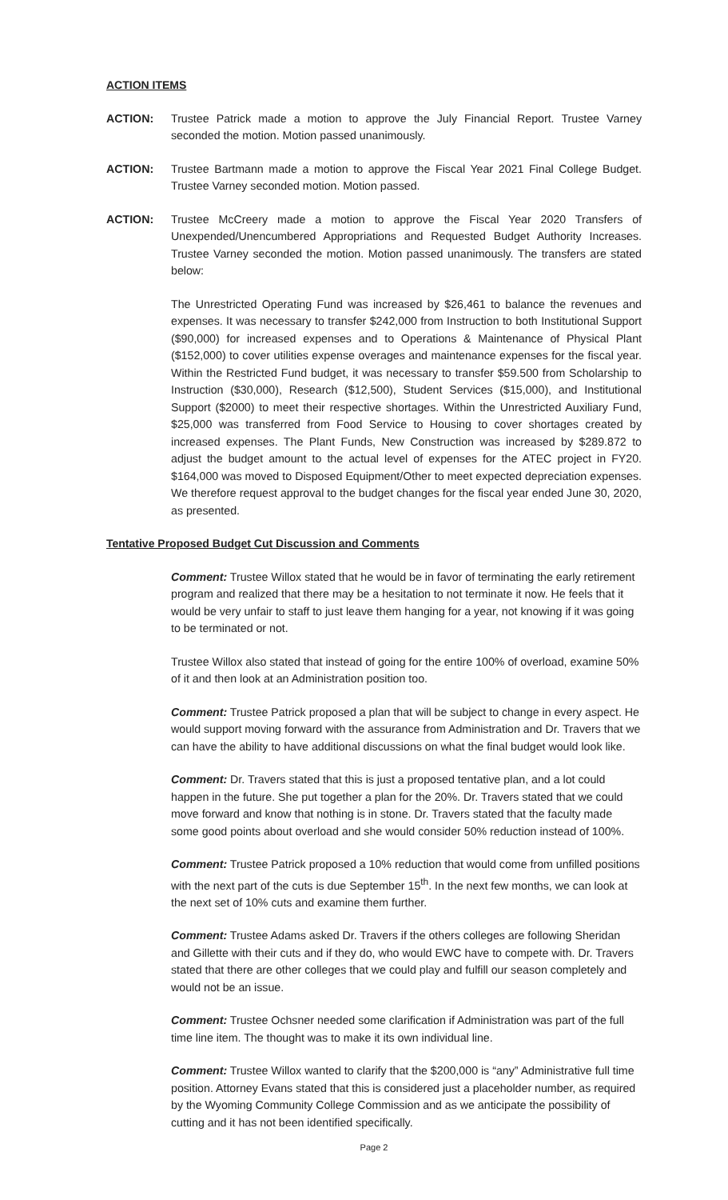ACTION ITEMS
ACTION: Trustee Patrick made a motion to approve the July Financial Report. Trustee Varney seconded the motion. Motion passed unanimously.
ACTION: Trustee Bartmann made a motion to approve the Fiscal Year 2021 Final College Budget. Trustee Varney seconded motion. Motion passed.
ACTION: Trustee McCreery made a motion to approve the Fiscal Year 2020 Transfers of Unexpended/Unencumbered Appropriations and Requested Budget Authority Increases. Trustee Varney seconded the motion. Motion passed unanimously. The transfers are stated below:
The Unrestricted Operating Fund was increased by $26,461 to balance the revenues and expenses. It was necessary to transfer $242,000 from Instruction to both Institutional Support ($90,000) for increased expenses and to Operations & Maintenance of Physical Plant ($152,000) to cover utilities expense overages and maintenance expenses for the fiscal year. Within the Restricted Fund budget, it was necessary to transfer $59.500 from Scholarship to Instruction ($30,000), Research ($12,500), Student Services ($15,000), and Institutional Support ($2000) to meet their respective shortages. Within the Unrestricted Auxiliary Fund, $25,000 was transferred from Food Service to Housing to cover shortages created by increased expenses. The Plant Funds, New Construction was increased by $289.872 to adjust the budget amount to the actual level of expenses for the ATEC project in FY20. $164,000 was moved to Disposed Equipment/Other to meet expected depreciation expenses. We therefore request approval to the budget changes for the fiscal year ended June 30, 2020, as presented.
Tentative Proposed Budget Cut Discussion and Comments
Comment: Trustee Willox stated that he would be in favor of terminating the early retirement program and realized that there may be a hesitation to not terminate it now. He feels that it would be very unfair to staff to just leave them hanging for a year, not knowing if it was going to be terminated or not.
Trustee Willox also stated that instead of going for the entire 100% of overload, examine 50% of it and then look at an Administration position too.
Comment: Trustee Patrick proposed a plan that will be subject to change in every aspect. He would support moving forward with the assurance from Administration and Dr. Travers that we can have the ability to have additional discussions on what the final budget would look like.
Comment: Dr. Travers stated that this is just a proposed tentative plan, and a lot could happen in the future. She put together a plan for the 20%. Dr. Travers stated that we could move forward and know that nothing is in stone. Dr. Travers stated that the faculty made some good points about overload and she would consider 50% reduction instead of 100%.
Comment: Trustee Patrick proposed a 10% reduction that would come from unfilled positions with the next part of the cuts is due September 15<sup>th</sup>. In the next few months, we can look at the next set of 10% cuts and examine them further.
Comment: Trustee Adams asked Dr. Travers if the others colleges are following Sheridan and Gillette with their cuts and if they do, who would EWC have to compete with. Dr. Travers stated that there are other colleges that we could play and fulfill our season completely and would not be an issue.
Comment: Trustee Ochsner needed some clarification if Administration was part of the full time line item. The thought was to make it its own individual line.
Comment: Trustee Willox wanted to clarify that the $200,000 is “any” Administrative full time position. Attorney Evans stated that this is considered just a placeholder number, as required by the Wyoming Community College Commission and as we anticipate the possibility of cutting and it has not been identified specifically.
Page 2